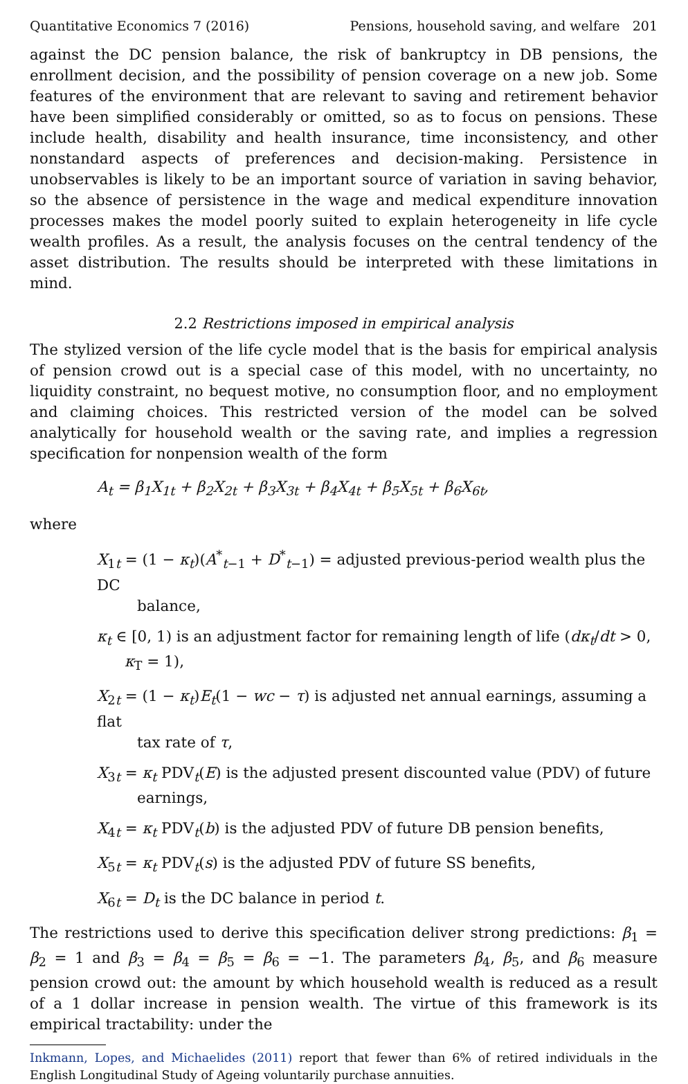Quantitative Economics 7 (2016) Pensions, household saving, and welfare 201
against the DC pension balance, the risk of bankruptcy in DB pensions, the enrollment decision, and the possibility of pension coverage on a new job. Some features of the environment that are relevant to saving and retirement behavior have been simplified considerably or omitted, so as to focus on pensions. These include health, disability and health insurance, time inconsistency, and other nonstandard aspects of preferences and decision-making. Persistence in unobservables is likely to be an important source of variation in saving behavior, so the absence of persistence in the wage and medical expenditure innovation processes makes the model poorly suited to explain heterogeneity in life cycle wealth profiles. As a result, the analysis focuses on the central tendency of the asset distribution. The results should be interpreted with these limitations in mind.
2.2 Restrictions imposed in empirical analysis
The stylized version of the life cycle model that is the basis for empirical analysis of pension crowd out is a special case of this model, with no uncertainty, no liquidity constraint, no bequest motive, no consumption floor, and no employment and claiming choices. This restricted version of the model can be solved analytically for household wealth or the saving rate, and implies a regression specification for nonpension wealth of the form
A<sub>t</sub> = β<sub>1</sub>X<sub>1t</sub> + β<sub>2</sub>X<sub>2t</sub> + β<sub>3</sub>X<sub>3t</sub> + β<sub>4</sub>X<sub>4t</sub> + β<sub>5</sub>X<sub>5t</sub> + β<sub>6</sub>X<sub>6t</sub>,
where
X<sub>1t</sub> = (1 − κ<sub>t</sub>)(A<sup>*</sup><sub>t−1</sub> + D<sup>*</sup><sub>t−1</sub>) = adjusted previous-period wealth plus the DC
balance,
κ<sub>t</sub> ∈ [0, 1) is an adjustment factor for remaining length of life (dκ<sub>t</sub>/dt > 0,
κ<sub>T</sub> = 1),
X<sub>2t</sub> = (1 − κ<sub>t</sub>)E<sub>t</sub>(1 − wc − τ) is adjusted net annual earnings, assuming a flat
tax rate of τ,
X<sub>3t</sub> = κ<sub>t</sub> PDV<sub>t</sub>(E) is the adjusted present discounted value (PDV) of future
earnings,
X<sub>4t</sub> = κ<sub>t</sub> PDV<sub>t</sub>(b) is the adjusted PDV of future DB pension benefits,
X<sub>5t</sub> = κ<sub>t</sub> PDV<sub>t</sub>(s) is the adjusted PDV of future SS benefits,
X<sub>6t</sub> = D<sub>t</sub> is the DC balance in period t.
The restrictions used to derive this specification deliver strong predictions: β<sub>1</sub> = β<sub>2</sub> = 1 and β<sub>3</sub> = β<sub>4</sub> = β<sub>5</sub> = β<sub>6</sub> = −1. The parameters β<sub>4</sub>, β<sub>5</sub>, and β<sub>6</sub> measure pension crowd out: the amount by which household wealth is reduced as a result of a 1 dollar increase in pension wealth. The virtue of this framework is its empirical tractability: under the
Inkmann, Lopes, and Michaelides (2011) report that fewer than 6% of retired individuals in the English Longitudinal Study of Ageing voluntarily purchase annuities.